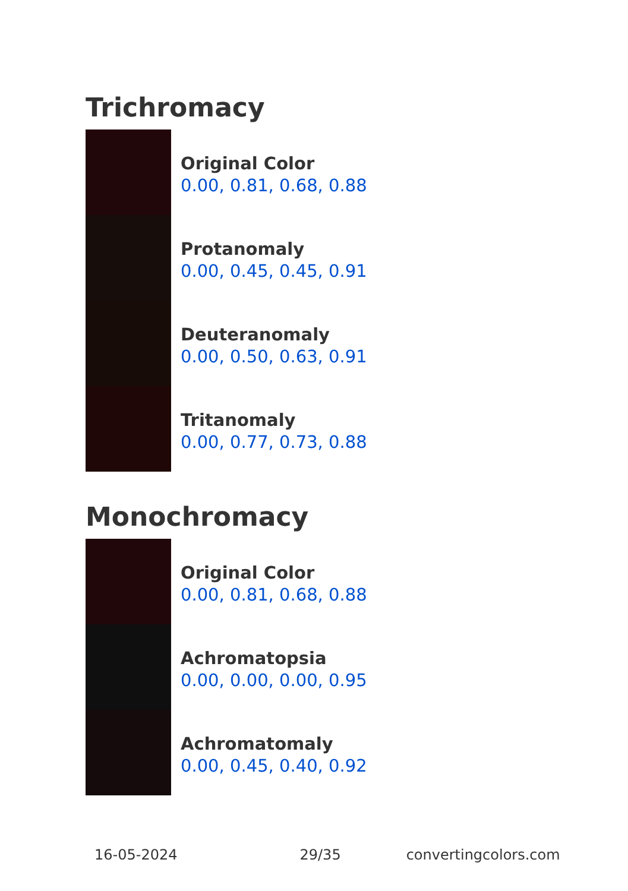Trichromacy
Original Color
0.00, 0.81, 0.68, 0.88
Protanomaly
0.00, 0.45, 0.45, 0.91
Deuteranomaly
0.00, 0.50, 0.63, 0.91
Tritanomaly
0.00, 0.77, 0.73, 0.88
Monochromacy
Original Color
0.00, 0.81, 0.68, 0.88
Achromatopsia
0.00, 0.00, 0.00, 0.95
Achromatomaly
0.00, 0.45, 0.40, 0.92
16-05-2024 29/35 convertingcolors.com